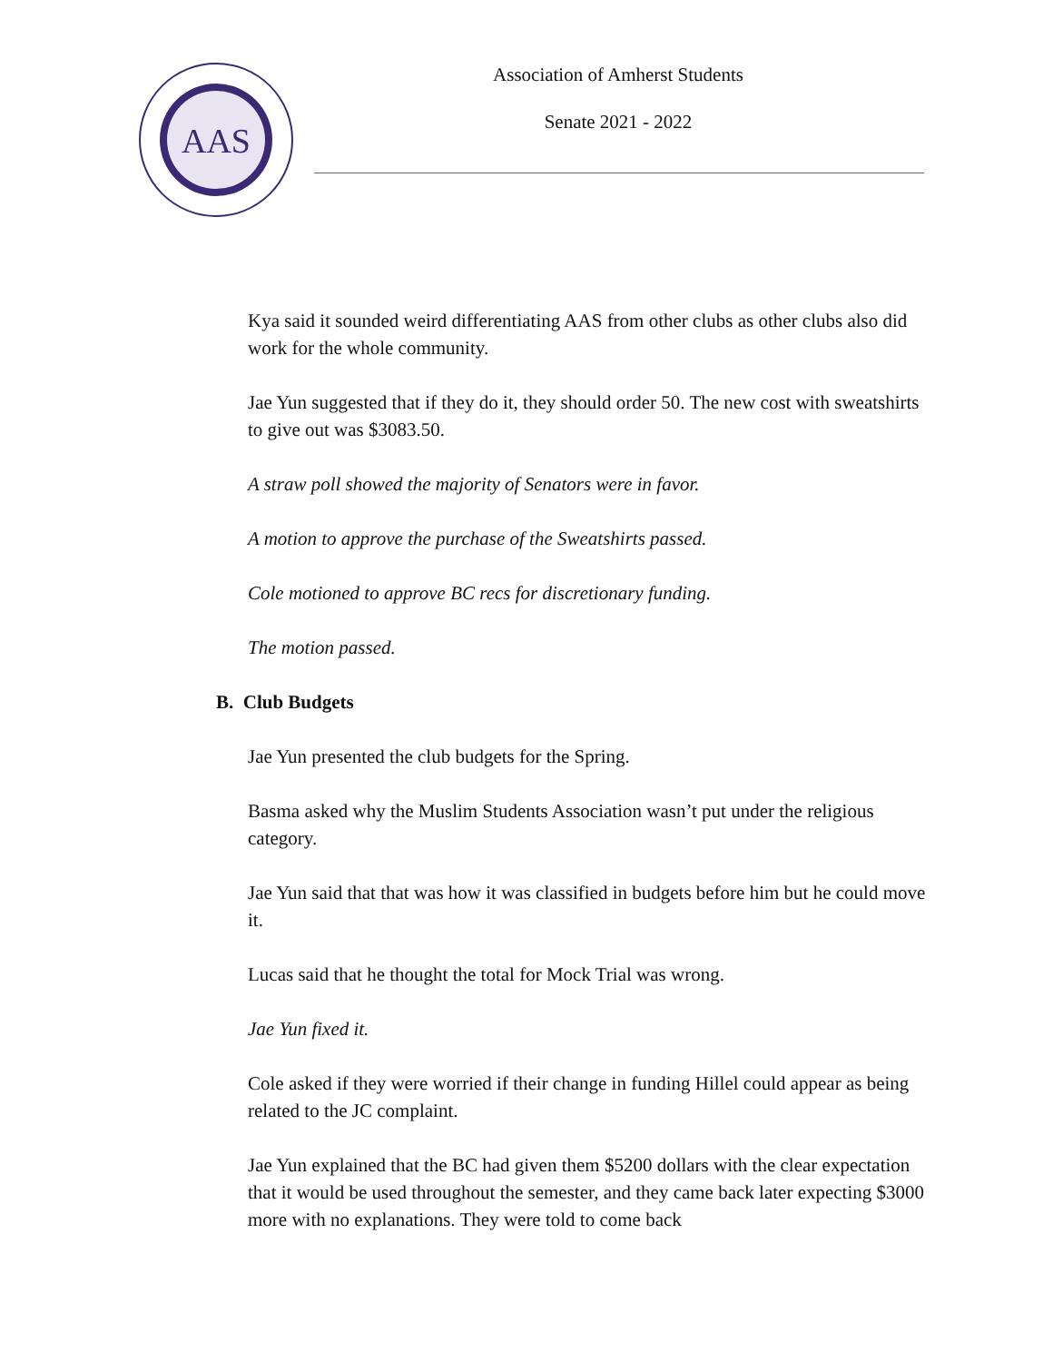AAS
Association of Amherst Students
Senate 2021 - 2022
Kya said it sounded weird differentiating AAS from other clubs as other clubs also did work for the whole community.
Jae Yun suggested that if they do it, they should order 50. The new cost with sweatshirts to give out was $3083.50.
A straw poll showed the majority of Senators were in favor.
A motion to approve the purchase of the Sweatshirts passed.
Cole motioned to approve BC recs for discretionary funding.
The motion passed.
B. Club Budgets
Jae Yun presented the club budgets for the Spring.
Basma asked why the Muslim Students Association wasn’t put under the religious category.
Jae Yun said that that was how it was classified in budgets before him but he could move it.
Lucas said that he thought the total for Mock Trial was wrong.
Jae Yun fixed it.
Cole asked if they were worried if their change in funding Hillel could appear as being related to the JC complaint.
Jae Yun explained that the BC had given them $5200 dollars with the clear expectation that it would be used throughout the semester, and they came back later expecting $3000 more with no explanations. They were told to come back